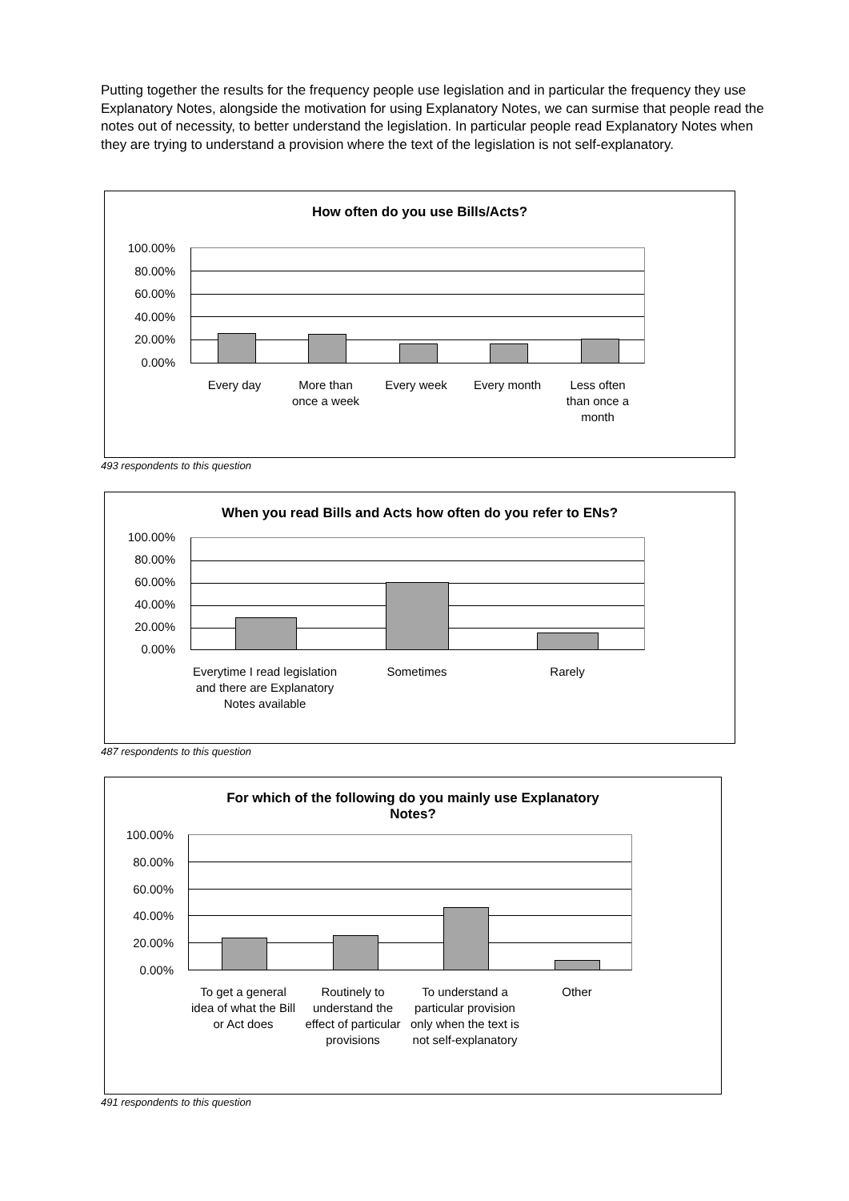Putting together the results for the frequency people use legislation and in particular the frequency they use Explanatory Notes, alongside the motivation for using Explanatory Notes, we can surmise that people read the notes out of necessity, to better understand the legislation. In particular people read Explanatory Notes when they are trying to understand a provision where the text of the legislation is not self-explanatory.
How often do you use Bills/Acts?
100.00%
80.00%
60.00%
40.00%
20.00%
0.00%
Every day
More than once a week
Every week Every month
Less often than once a month
493 respondents to this question
When you read Bills and Acts how often do you refer to ENs?
100.00%
80.00%
60.00%
40.00%
20.00%
0.00%
Everytime I read legislation and there are Explanatory Notes available
Sometimes Rarely
487 respondents to this question
For which of the following do you mainly use Explanatory
Notes?
100.00%
80.00%
60.00%
40.00%
20.00%
0.00%
To get a general idea of what the Bill or Act does
Routinely to understand the effect of particular provisions
To understand a particular provision only when the text is not self-explanatory
Other
491 respondents to this question